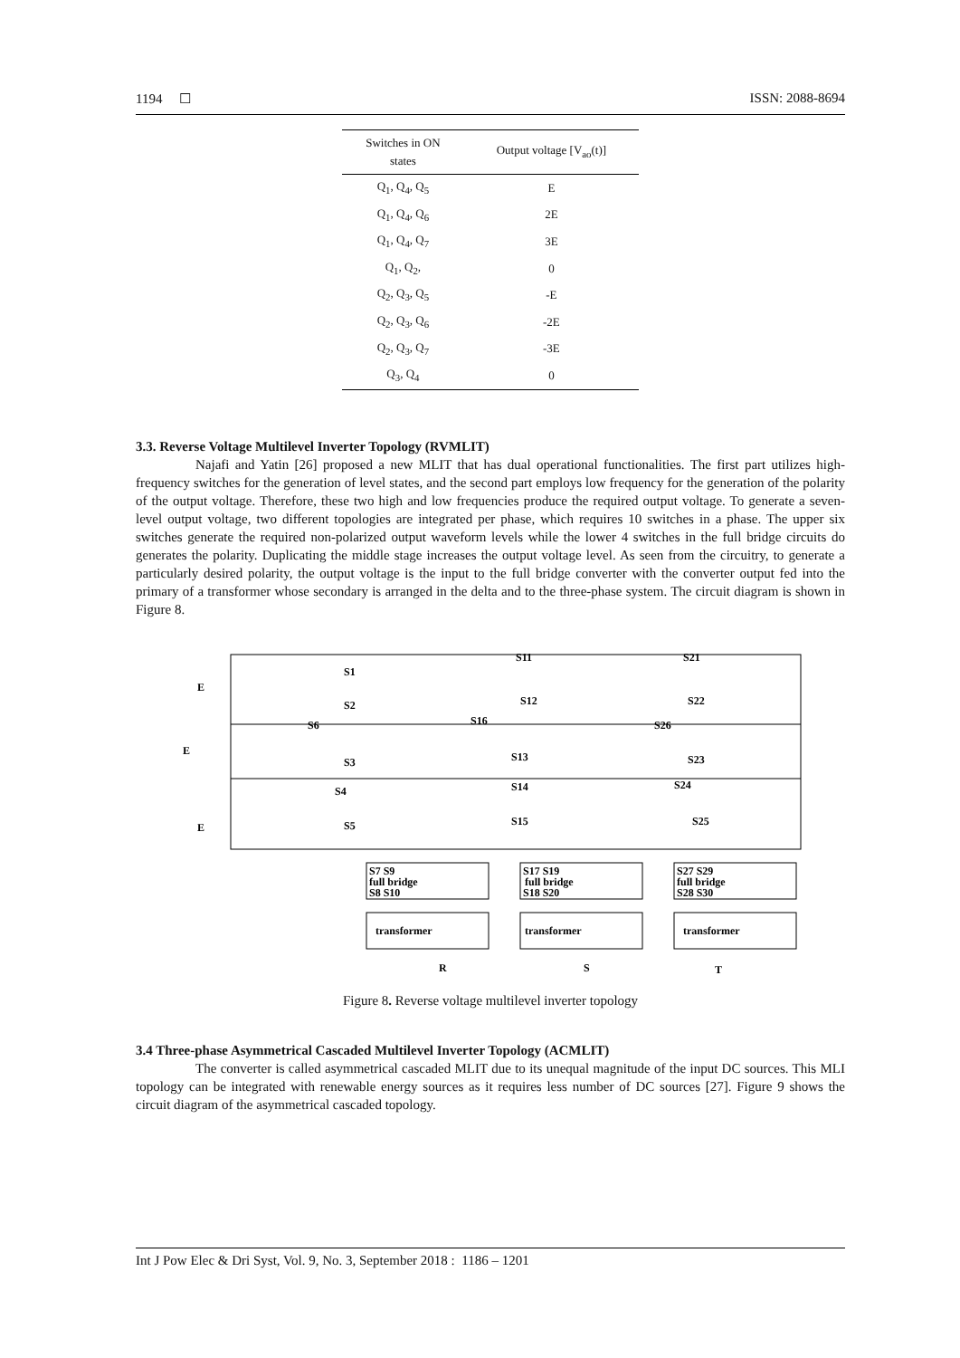1194 ☐ ISSN: 2088-8694
| Switches in ON states | Output voltage [V<sub>ao</sub>(t)] |
| --- | --- |
| Q<sub>1</sub>, Q<sub>4</sub>, Q<sub>5</sub> | E |
| Q<sub>1</sub>, Q<sub>4</sub>, Q<sub>6</sub> | 2E |
| Q<sub>1</sub>, Q<sub>4</sub>, Q<sub>7</sub> | 3E |
| Q<sub>1</sub>, Q<sub>2</sub>, | 0 |
| Q<sub>2</sub>, Q<sub>3</sub>, Q<sub>5</sub> | -E |
| Q<sub>2</sub>, Q<sub>3</sub>, Q<sub>6</sub> | -2E |
| Q<sub>2</sub>, Q<sub>3</sub>, Q<sub>7</sub> | -3E |
| Q<sub>3</sub>, Q<sub>4</sub> | 0 |
3.3. Reverse Voltage Multilevel Inverter Topology (RVMLIT)
Najafi and Yatin [26] proposed a new MLIT that has dual operational functionalities. The first part utilizes high-frequency switches for the generation of level states, and the second part employs low frequency for the generation of the polarity of the output voltage. Therefore, these two high and low frequencies produce the required output voltage. To generate a seven-level output voltage, two different topologies are integrated per phase, which requires 10 switches in a phase. The upper six switches generate the required non-polarized output waveform levels while the lower 4 switches in the full bridge circuits do generates the polarity. Duplicating the middle stage increases the output voltage level. As seen from the circuitry, to generate a particularly desired polarity, the output voltage is the input to the full bridge converter with the converter output fed into the primary of a transformer whose secondary is arranged in the delta and to the three-phase system. The circuit diagram is shown in Figure 8.
E
E
E
S1
S2
S3
S4
S5
S6
S11
S12
S16
S13
S14
S15
S21
S22
S26
S23
S24
S25
S7 S9
full bridge
S8 S10
S17 S19
full bridge
S18 S20
S27 S29
full bridge
S28 S30
transformer
transformer
transformer
R
S
T
Figure 8. Reverse voltage multilevel inverter topology
3.4 Three-phase Asymmetrical Cascaded Multilevel Inverter Topology (ACMLIT)
The converter is called asymmetrical cascaded MLIT due to its unequal magnitude of the input DC sources. This MLI topology can be integrated with renewable energy sources as it requires less number of DC sources [27]. Figure 9 shows the circuit diagram of the asymmetrical cascaded topology.
Int J Pow Elec & Dri Syst, Vol. 9, No. 3, September 2018 : 1186 – 1201